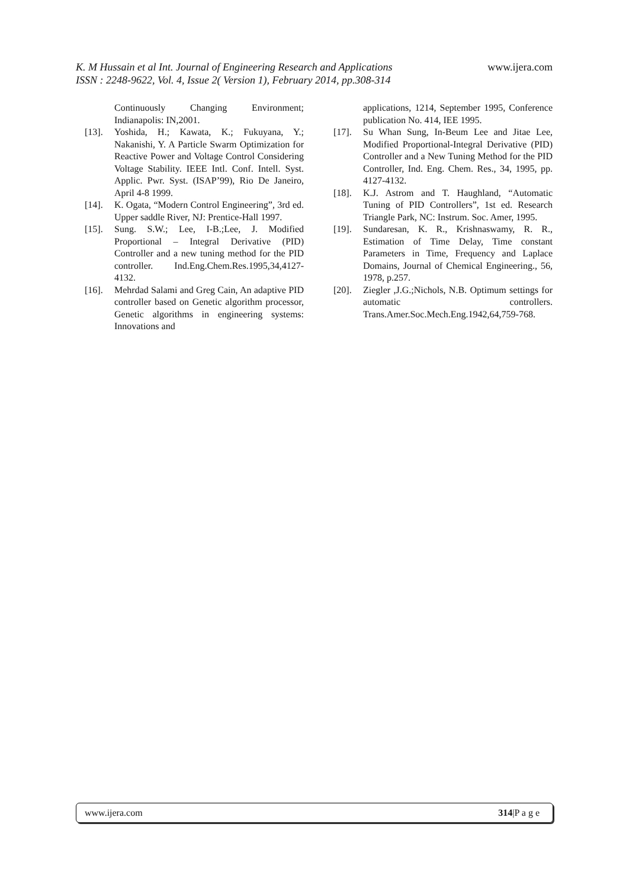K. M Hussain et al Int. Journal of Engineering Research and Applications
ISSN : 2248-9622, Vol. 4, Issue 2( Version 1), February 2014, pp.308-314
www.ijera.com
Continuously Changing Environment; Indianapolis: IN,2001.
[13]. Yoshida, H.; Kawata, K.; Fukuyana, Y.; Nakanishi, Y. A Particle Swarm Optimization for Reactive Power and Voltage Control Considering Voltage Stability. IEEE Intl. Conf. Intell. Syst. Applic. Pwr. Syst. (ISAP’99), Rio De Janeiro, April 4-8 1999.
[14]. K. Ogata, “Modern Control Engineering”, 3rd ed. Upper saddle River, NJ: Prentice-Hall 1997.
[15]. Sung. S.W.; Lee, I-B.;Lee, J. Modified Proportional – Integral Derivative (PID) Controller and a new tuning method for the PID controller. Ind.Eng.Chem.Res.1995,34,4127-4132.
[16]. Mehrdad Salami and Greg Cain, An adaptive PID controller based on Genetic algorithm processor, Genetic algorithms in engineering systems: Innovations and
applications, 1214, September 1995, Conference publication No. 414, IEE 1995.
[17]. Su Whan Sung, In-Beum Lee and Jitae Lee, Modified Proportional-Integral Derivative (PID) Controller and a New Tuning Method for the PID Controller, Ind. Eng. Chem. Res., 34, 1995, pp. 4127-4132.
[18]. K.J. Astrom and T. Haughland, “Automatic Tuning of PID Controllers”, 1st ed. Research Triangle Park, NC: Instrum. Soc. Amer, 1995.
[19]. Sundaresan, K. R., Krishnaswamy, R. R., Estimation of Time Delay, Time constant Parameters in Time, Frequency and Laplace Domains, Journal of Chemical Engineering., 56, 1978, p.257.
[20]. Ziegler ,J.G.;Nichols, N.B. Optimum settings for automatic controllers. Trans.Amer.Soc.Mech.Eng.1942,64,759-768.
www.ijera.com 314|P a g e